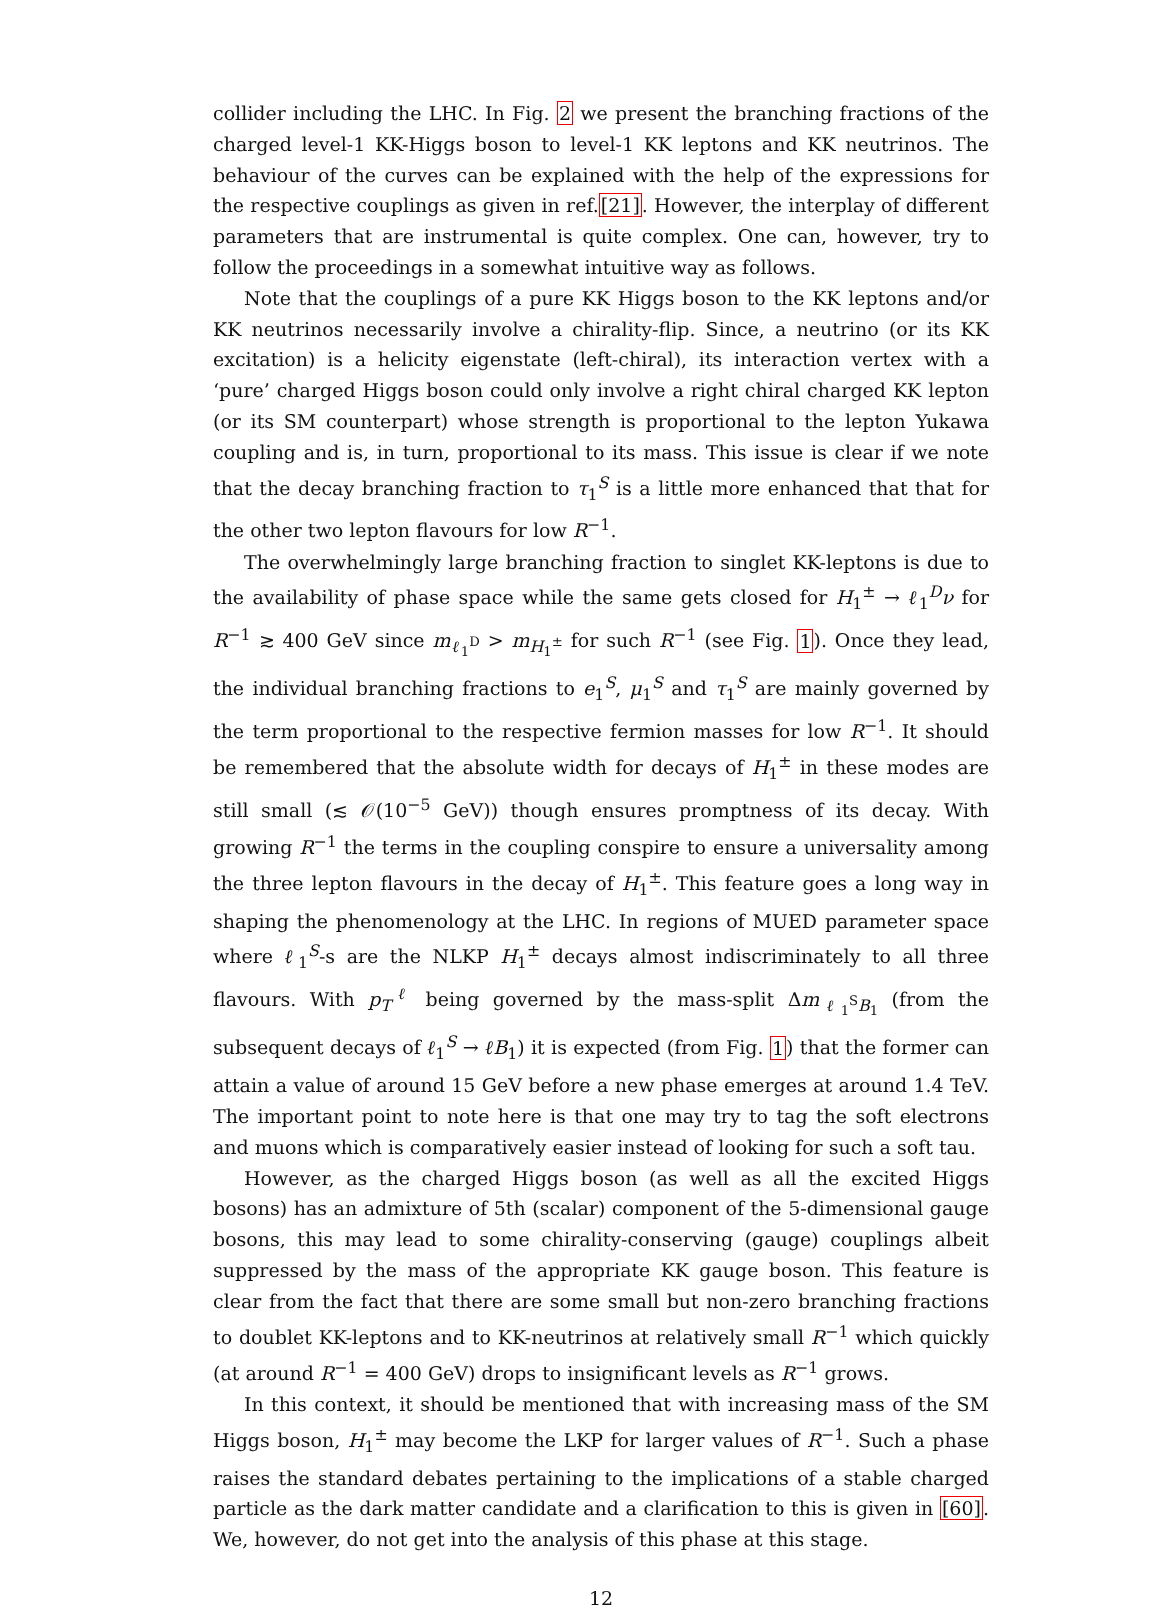collider including the LHC. In Fig. 2 we present the branching fractions of the charged level-1 KK-Higgs boson to level-1 KK leptons and KK neutrinos. The behaviour of the curves can be explained with the help of the expressions for the respective couplings as given in ref.[21]. However, the interplay of different parameters that are instrumental is quite complex. One can, however, try to follow the proceedings in a somewhat intuitive way as follows.
Note that the couplings of a pure KK Higgs boson to the KK leptons and/or KK neutrinos necessarily involve a chirality-flip. Since, a neutrino (or its KK excitation) is a helicity eigenstate (left-chiral), its interaction vertex with a ‘pure’ charged Higgs boson could only involve a right chiral charged KK lepton (or its SM counterpart) whose strength is proportional to the lepton Yukawa coupling and is, in turn, proportional to its mass. This issue is clear if we note that the decay branching fraction to τ<sub>1</sub><sup>S</sup> is a little more enhanced that that for the other two lepton flavours for low R<sup>−1</sup>.
The overwhelmingly large branching fraction to singlet KK-leptons is due to the availability of phase space while the same gets closed for H<sub>1</sub><sup>±</sup> → ℓ<sub>1</sub><sup>D</sup>ν for R<sup>−1</sup> ≳ 400 GeV since m<sub>ℓ<sub>1</sub><sup>D</sup></sub> > m<sub>H<sub>1</sub><sup>±</sup></sub> for such R<sup>−1</sup> (see Fig. 1). Once they lead, the individual branching fractions to e<sub>1</sub><sup>S</sup>, μ<sub>1</sub><sup>S</sup> and τ<sub>1</sub><sup>S</sup> are mainly governed by the term proportional to the respective fermion masses for low R<sup>−1</sup>. It should be remembered that the absolute width for decays of H<sub>1</sub><sup>±</sup> in these modes are still small (≲ 𝒪(10<sup>−5</sup> GeV)) though ensures promptness of its decay. With growing R<sup>−1</sup> the terms in the coupling conspire to ensure a universality among the three lepton flavours in the decay of H<sub>1</sub><sup>±</sup>. This feature goes a long way in shaping the phenomenology at the LHC. In regions of MUED parameter space where ℓ<sub>1</sub><sup>S</sup>-s are the NLKP H<sub>1</sub><sup>±</sup> decays almost indiscriminately to all three flavours. With p<sub>T</sub><sup>ℓ</sup> being governed by the mass-split Δm<sub>ℓ<sub>1</sub><sup>S</sup>B<sub>1</sub></sub> (from the subsequent decays of ℓ<sub>1</sub><sup>S</sup> → ℓB<sub>1</sub>) it is expected (from Fig. 1) that the former can attain a value of around 15 GeV before a new phase emerges at around 1.4 TeV. The important point to note here is that one may try to tag the soft electrons and muons which is comparatively easier instead of looking for such a soft tau.
However, as the charged Higgs boson (as well as all the excited Higgs bosons) has an admixture of 5th (scalar) component of the 5-dimensional gauge bosons, this may lead to some chirality-conserving (gauge) couplings albeit suppressed by the mass of the appropriate KK gauge boson. This feature is clear from the fact that there are some small but non-zero branching fractions to doublet KK-leptons and to KK-neutrinos at relatively small R<sup>−1</sup> which quickly (at around R<sup>−1</sup> = 400 GeV) drops to insignificant levels as R<sup>−1</sup> grows.
In this context, it should be mentioned that with increasing mass of the SM Higgs boson, H<sub>1</sub><sup>±</sup> may become the LKP for larger values of R<sup>−1</sup>. Such a phase raises the standard debates pertaining to the implications of a stable charged particle as the dark matter candidate and a clarification to this is given in [60]. We, however, do not get into the analysis of this phase at this stage.
12